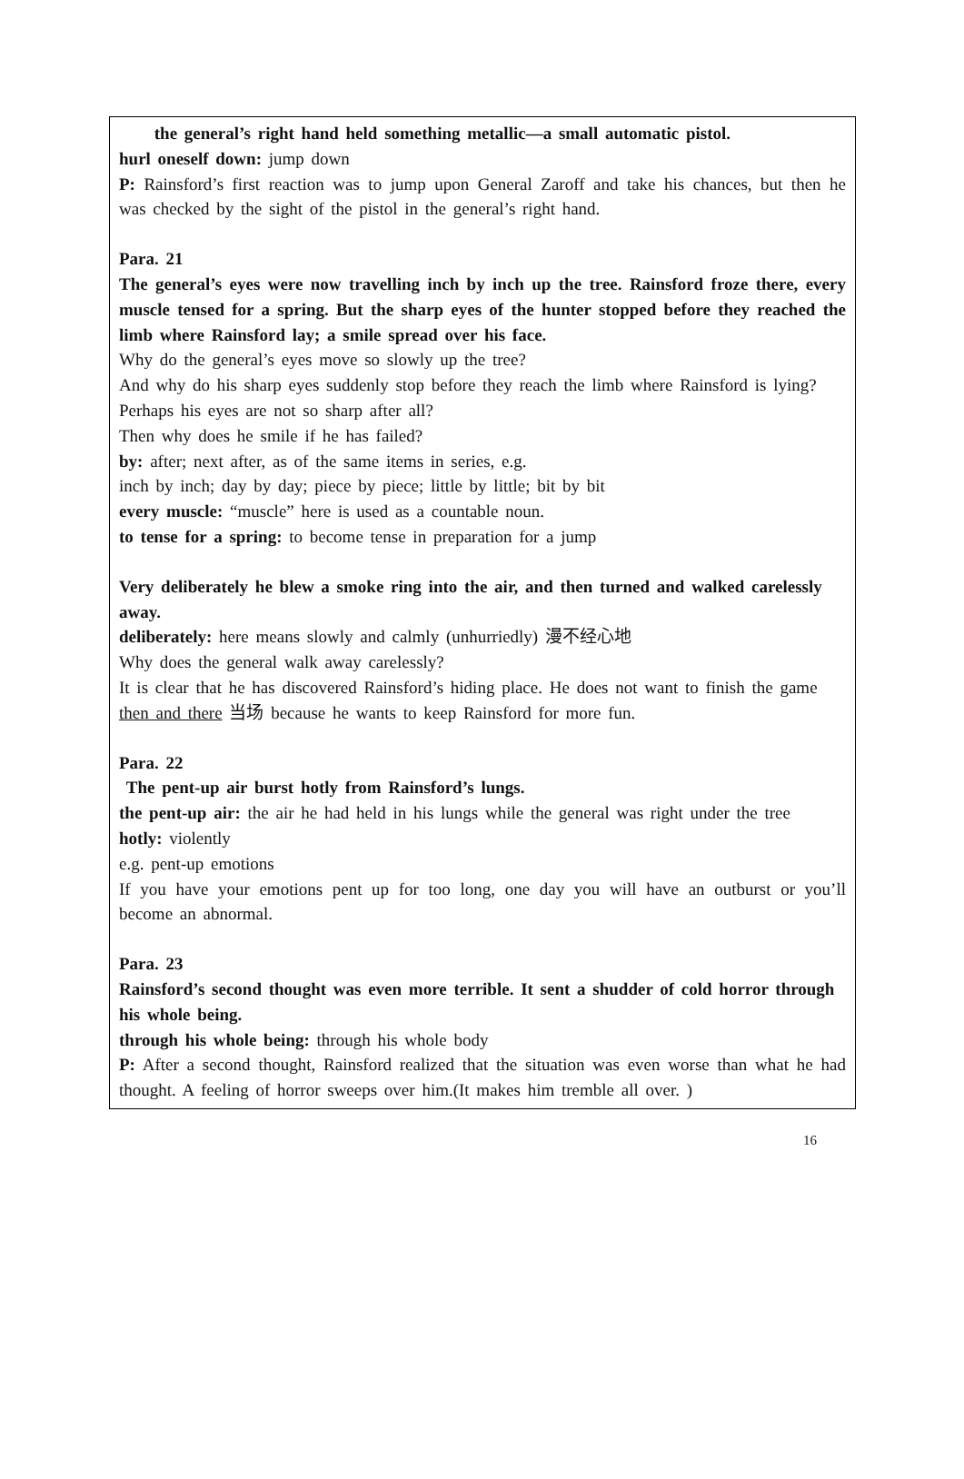the general’s right hand held something metallic—a small automatic pistol.
hurl oneself down: jump down
P: Rainsford’s first reaction was to jump upon General Zaroff and take his chances, but then he was checked by the sight of the pistol in the general’s right hand.
Para. 21
The general’s eyes were now travelling inch by inch up the tree. Rainsford froze there, every muscle tensed for a spring. But the sharp eyes of the hunter stopped before they reached the limb where Rainsford lay; a smile spread over his face.
Why do the general’s eyes move so slowly up the tree?
And why do his sharp eyes suddenly stop before they reach the limb where Rainsford is lying?
Perhaps his eyes are not so sharp after all?
Then why does he smile if he has failed?
by: after; next after, as of the same items in series, e.g.
inch by inch; day by day; piece by piece; little by little; bit by bit
every muscle: “muscle” here is used as a countable noun.
to tense for a spring: to become tense in preparation for a jump
Very deliberately he blew a smoke ring into the air, and then turned and walked carelessly away.
deliberately: here means slowly and calmly (unhurriedly) 漫不经心地
Why does the general walk away carelessly?
It is clear that he has discovered Rainsford’s hiding place. He does not want to finish the game then and there 当场 because he wants to keep Rainsford for more fun.
Para. 22
The pent-up air burst hotly from Rainsford’s lungs.
the pent-up air: the air he had held in his lungs while the general was right under the tree
hotly: violently
e.g. pent-up emotions
If you have your emotions pent up for too long, one day you will have an outburst or you’ll become an abnormal.
Para. 23
Rainsford’s second thought was even more terrible. It sent a shudder of cold horror through his whole being.
through his whole being: through his whole body
P: After a second thought, Rainsford realized that the situation was even worse than what he had thought. A feeling of horror sweeps over him.(It makes him tremble all over. )
16